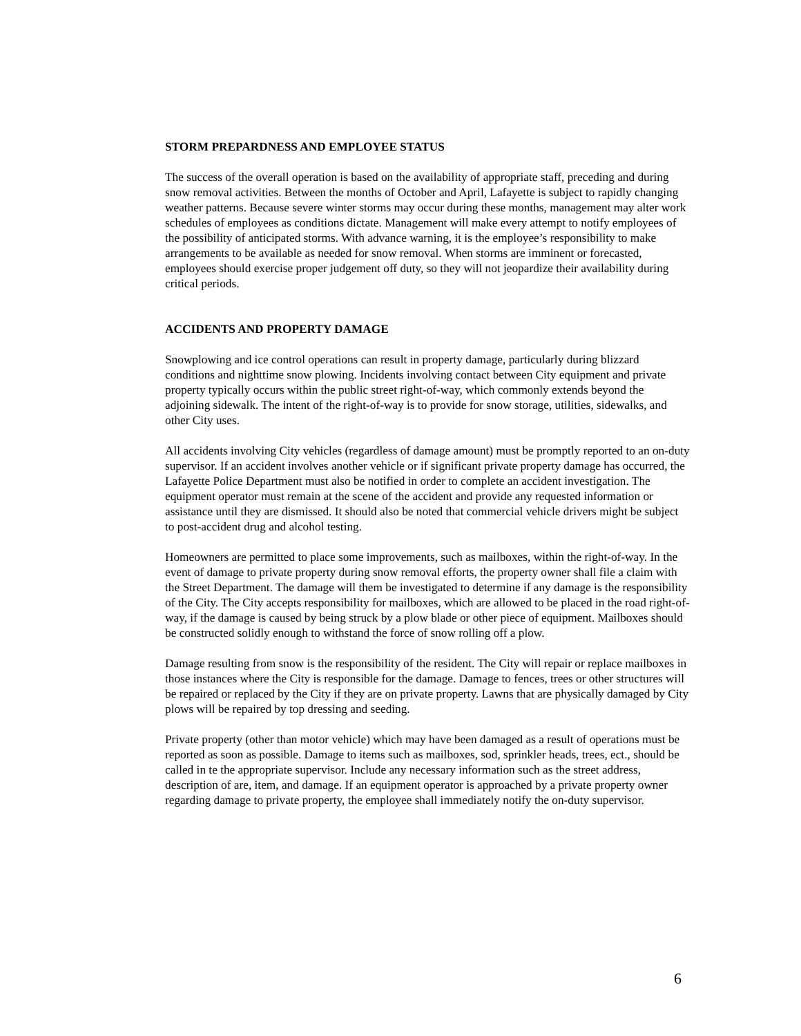STORM PREPARDNESS AND EMPLOYEE STATUS
The success of the overall operation is based on the availability of appropriate staff, preceding and during snow removal activities. Between the months of October and April, Lafayette is subject to rapidly changing weather patterns. Because severe winter storms may occur during these months, management may alter work schedules of employees as conditions dictate. Management will make every attempt to notify employees of the possibility of anticipated storms. With advance warning, it is the employee’s responsibility to make arrangements to be available as needed for snow removal. When storms are imminent or forecasted, employees should exercise proper judgement off duty, so they will not jeopardize their availability during critical periods.
ACCIDENTS AND PROPERTY DAMAGE
Snowplowing and ice control operations can result in property damage, particularly during blizzard conditions and nighttime snow plowing. Incidents involving contact between City equipment and private property typically occurs within the public street right-of-way, which commonly extends beyond the adjoining sidewalk. The intent of the right-of-way is to provide for snow storage, utilities, sidewalks, and other City uses.
All accidents involving City vehicles (regardless of damage amount) must be promptly reported to an on-duty supervisor. If an accident involves another vehicle or if significant private property damage has occurred, the Lafayette Police Department must also be notified in order to complete an accident investigation. The equipment operator must remain at the scene of the accident and provide any requested information or assistance until they are dismissed. It should also be noted that commercial vehicle drivers might be subject to post-accident drug and alcohol testing.
Homeowners are permitted to place some improvements, such as mailboxes, within the right-of-way. In the event of damage to private property during snow removal efforts, the property owner shall file a claim with the Street Department. The damage will them be investigated to determine if any damage is the responsibility of the City. The City accepts responsibility for mailboxes, which are allowed to be placed in the road right-of-way, if the damage is caused by being struck by a plow blade or other piece of equipment. Mailboxes should be constructed solidly enough to withstand the force of snow rolling off a plow.
Damage resulting from snow is the responsibility of the resident. The City will repair or replace mailboxes in those instances where the City is responsible for the damage. Damage to fences, trees or other structures will be repaired or replaced by the City if they are on private property. Lawns that are physically damaged by City plows will be repaired by top dressing and seeding.
Private property (other than motor vehicle) which may have been damaged as a result of operations must be reported as soon as possible. Damage to items such as mailboxes, sod, sprinkler heads, trees, ect., should be called in te the appropriate supervisor. Include any necessary information such as the street address, description of are, item, and damage. If an equipment operator is approached by a private property owner regarding damage to private property, the employee shall immediately notify the on-duty supervisor.
6